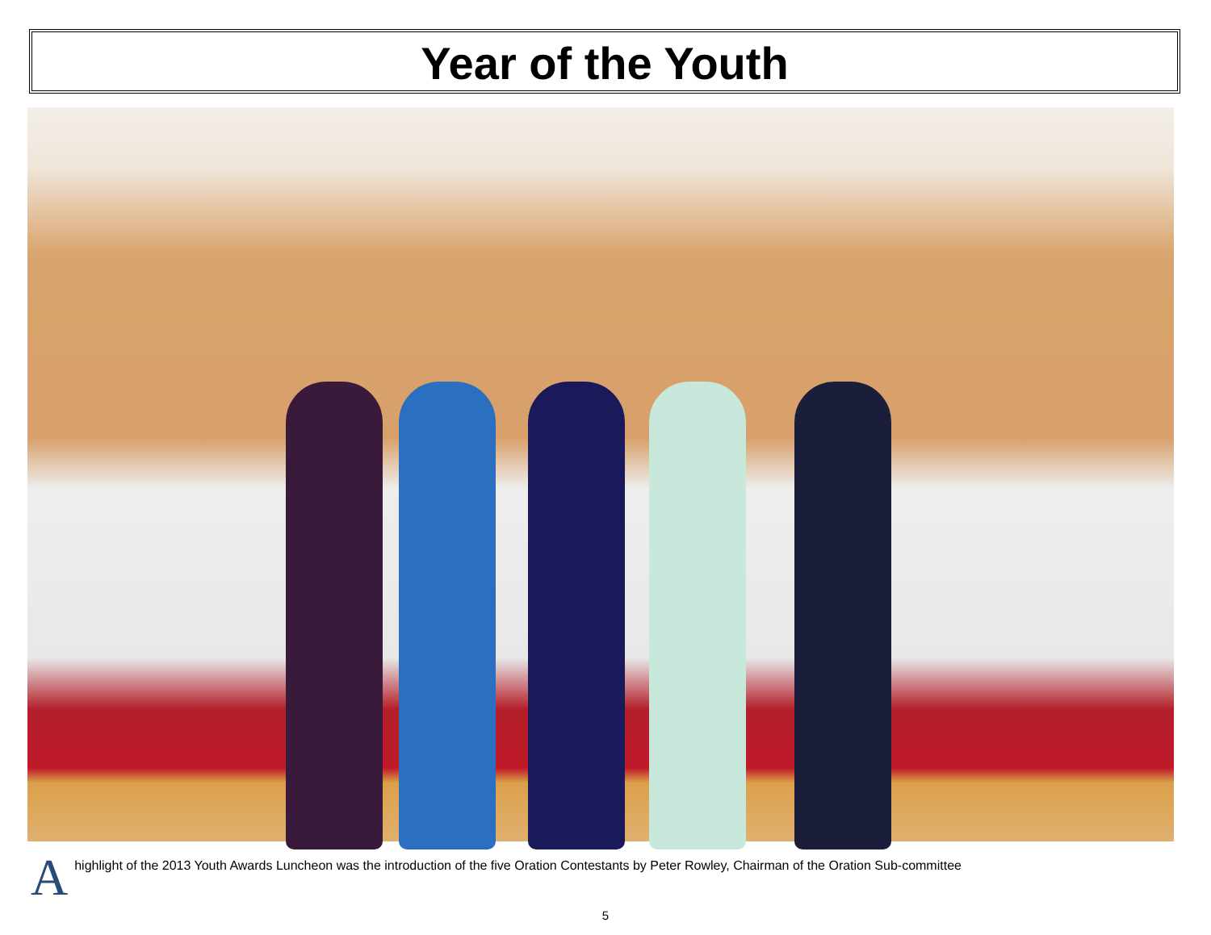Year of the Youth
A
highlight of the 2013 Youth Awards Luncheon was the introduction of the five Oration Contestants by Peter Rowley, Chairman of the Oration Sub-committee
5